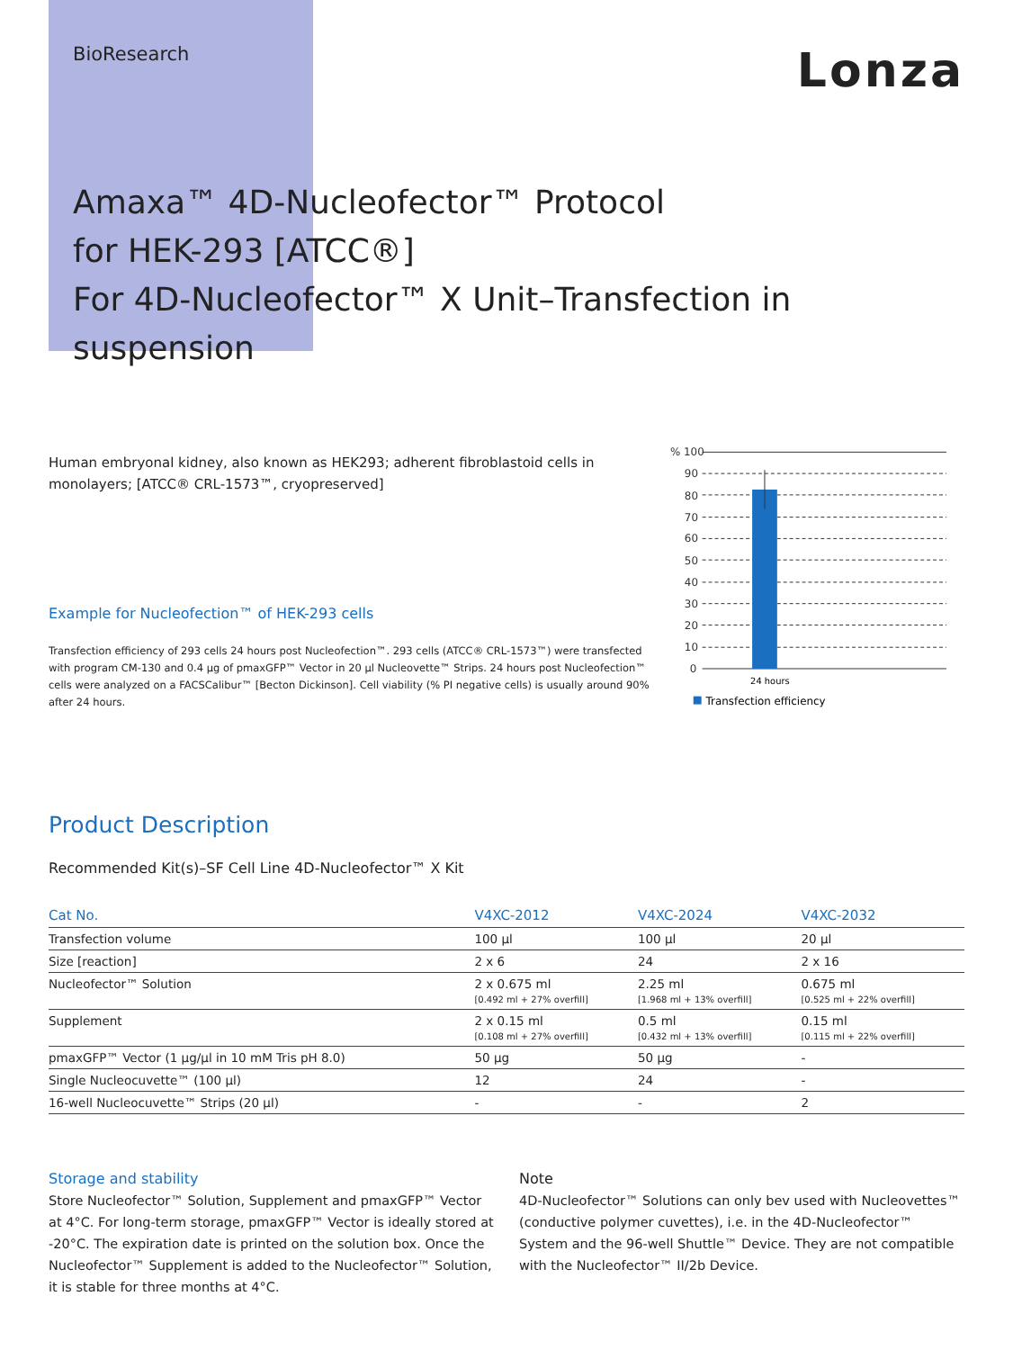BioResearch
Lonza
Amaxa™ 4D-Nucleofector™ Protocol
for HEK-293 [ATCC®]
For 4D-Nucleofector™ X Unit–Transfection in suspension
Human embryonal kidney, also known as HEK293; adherent fibroblastoid cells in monolayers; [ATCC® CRL-1573™, cryopreserved]
Example for Nucleofection™ of HEK-293 cells
Transfection efficiency of 293 cells 24 hours post Nucleofection™. 293 cells (ATCC® CRL-1573™) were transfected with program CM-130 and 0.4 µg of pmaxGFP™ Vector in 20 µl Nucleovette™ Strips. 24 hours post Nucleofection™ cells were analyzed on a FACSCalibur™ [Becton Dickinson]. Cell viability (% PI negative cells) is usually around 90% after 24 hours.
% 100
90
80
70
60
50
40
30
20
10
0
24 hours
Transfection efficiency
Product Description
Recommended Kit(s)–SF Cell Line 4D-Nucleofector™ X Kit
| Cat No. | V4XC-2012 | V4XC-2024 | V4XC-2032 |
| --- | --- | --- | --- |
| Transfection volume | 100 µl | 100 µl | 20 µl |
| Size [reaction] | 2 x 6 | 24 | 2 x 16 |
| Nucleofector™ Solution | 2 x 0.675 ml [0.492 ml + 27% overfill] | 2.25 ml [1.968 ml + 13% overfill] | 0.675 ml [0.525 ml + 22% overfill] |
| Supplement | 2 x 0.15 ml [0.108 ml + 27% overfill] | 0.5 ml [0.432 ml + 13% overfill] | 0.15 ml [0.115 ml + 22% overfill] |
| pmaxGFP™ Vector (1 µg/µl in 10 mM Tris pH 8.0) | 50 µg | 50 µg | - |
| Single Nucleocuvette™ (100 µl) | 12 | 24 | - |
| 16-well Nucleocuvette™ Strips (20 µl) | - | - | 2 |
Storage and stability
Store Nucleofector™ Solution, Supplement and pmaxGFP™ Vector at 4°C. For long-term storage, pmaxGFP™ Vector is ideally stored at -20°C. The expiration date is printed on the solution box. Once the Nucleofector™ Supplement is added to the Nucleofector™ Solution, it is stable for three months at 4°C.
Note
4D-Nucleofector™ Solutions can only bev used with Nucleovettes™ (conductive polymer cuvettes), i.e. in the 4D-Nucleofector™ System and the 96-well Shuttle™ Device. They are not compatible with the Nucleofector™ II/2b Device.